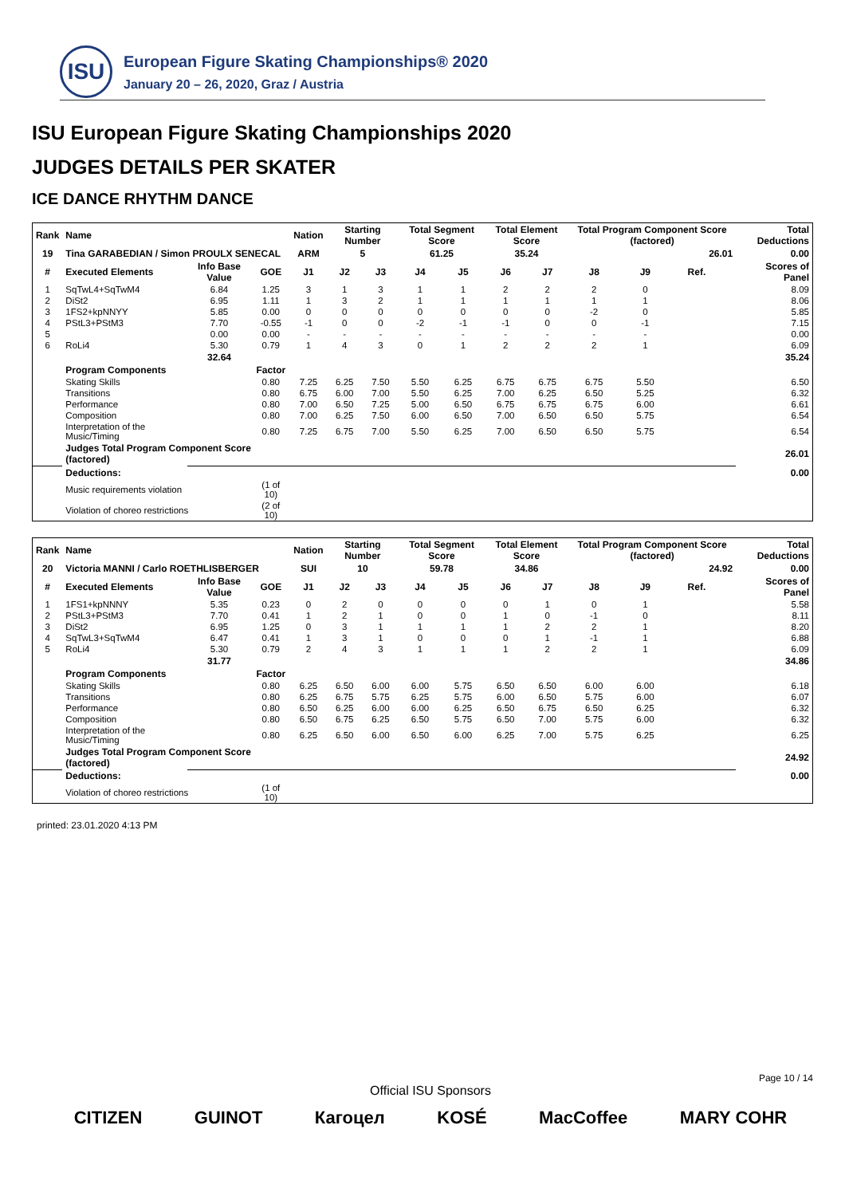ISU
European Figure Skating Championships® 2020
January 20 – 26, 2020, Graz / Austria
ISU European Figure Skating Championships 2020
JUDGES DETAILS PER SKATER
ICE DANCE RHYTHM DANCE
| Rank | Name | | | Nation | Starting Number | | Total Segment Score | | Total Element Score | | Total Program Component Score (factored) | | | | Total Deductions |
| --- | --- | --- | --- | --- | --- | --- | --- | --- | --- | --- | --- | --- | --- | --- | --- |
| 19 | Tina GARABEDIAN / Simon PROULX SENECAL | | | ARM | 5 | | 61.25 | | 35.24 | | 26.01 | | | | 0.00 |
| # | Executed Elements | Info Base Value | GOE | J1 | J2 | J3 | J4 | J5 | J6 | J7 | J8 | J9 | Ref. | | Scores of Panel |
| 1 | SqTwL4+SqTwM4 | 6.84 | 1.25 | 3 | 1 | 3 | 1 | 1 | 2 | 2 | 2 | 0 | | | 8.09 |
| 2 | DiSt2 | 6.95 | 1.11 | 1 | 3 | 2 | 1 | 1 | 1 | 1 | 1 | 1 | | | 8.06 |
| 3 | 1FS2+kpNNYY | 5.85 | 0.00 | 0 | 0 | 0 | 0 | 0 | 0 | 0 | -2 | 0 | | | 5.85 |
| 4 | PStL3+PStM3 | 7.70 | -0.55 | -1 | 0 | 0 | -2 | -1 | -1 | 0 | 0 | -1 | | | 7.15 |
| 5 | | 0.00 | 0.00 | - | - | - | - | - | - | - | - | - | | | 0.00 |
| 6 | RoLi4 | 5.30 | 0.79 | 1 | 4 | 3 | 0 | 1 | 2 | 2 | 2 | 1 | | | 6.09 |
| | | 32.64 | | | | | | | | | | | | | 35.24 |
| | Program Components | | Factor | | | | | | | | | | | | |
| | Skating Skills | | 0.80 | 7.25 | 6.25 | 7.50 | 5.50 | 6.25 | 6.75 | 6.75 | 6.75 | 5.50 | | | 6.50 |
| | Transitions | | 0.80 | 6.75 | 6.00 | 7.00 | 5.50 | 6.25 | 7.00 | 6.25 | 6.50 | 5.25 | | | 6.32 |
| | Performance | | 0.80 | 7.00 | 6.50 | 7.25 | 5.00 | 6.50 | 6.75 | 6.75 | 6.75 | 6.00 | | | 6.61 |
| | Composition | | 0.80 | 7.00 | 6.25 | 7.50 | 6.00 | 6.50 | 7.00 | 6.50 | 6.50 | 5.75 | | | 6.54 |
| | Interpretation of the Music/Timing | | 0.80 | 7.25 | 6.75 | 7.00 | 5.50 | 6.25 | 7.00 | 6.50 | 6.50 | 5.75 | | | 6.54 |
| | Judges Total Program Component Score (factored) | | | | | | | | | | | | | | 26.01 |
| | Deductions: | | | | | | | | | | | | | | 0.00 |
| | Music requirements violation | | (1 of 10) | | | | | | | | | | | | |
| | Violation of choreo restrictions | | (2 of 10) | | | | | | | | | | | | |
| Rank | Name | | | Nation | Starting Number | | Total Segment Score | | Total Element Score | | Total Program Component Score (factored) | | | | Total Deductions |
| --- | --- | --- | --- | --- | --- | --- | --- | --- | --- | --- | --- | --- | --- | --- | --- |
| 20 | Victoria MANNI / Carlo ROETHLISBERGER | | | SUI | 10 | | 59.78 | | 34.86 | | 24.92 | | | | 0.00 |
| # | Executed Elements | Info Base Value | GOE | J1 | J2 | J3 | J4 | J5 | J6 | J7 | J8 | J9 | Ref. | | Scores of Panel |
| 1 | 1FS1+kpNNNY | 5.35 | 0.23 | 0 | 2 | 0 | 0 | 0 | 0 | 1 | 0 | 1 | | | 5.58 |
| 2 | PStL3+PStM3 | 7.70 | 0.41 | 1 | 2 | 1 | 0 | 0 | 1 | 0 | -1 | 0 | | | 8.11 |
| 3 | DiSt2 | 6.95 | 1.25 | 0 | 3 | 1 | 1 | 1 | 1 | 2 | 2 | 1 | | | 8.20 |
| 4 | SqTwL3+SqTwM4 | 6.47 | 0.41 | 1 | 3 | 1 | 0 | 0 | 0 | 1 | -1 | 1 | | | 6.88 |
| 5 | RoLi4 | 5.30 | 0.79 | 2 | 4 | 3 | 1 | 1 | 1 | 2 | 2 | 1 | | | 6.09 |
| | | 31.77 | | | | | | | | | | | | | 34.86 |
| | Program Components | | Factor | | | | | | | | | | | | |
| | Skating Skills | | 0.80 | 6.25 | 6.50 | 6.00 | 6.00 | 5.75 | 6.50 | 6.50 | 6.00 | 6.00 | | | 6.18 |
| | Transitions | | 0.80 | 6.25 | 6.75 | 5.75 | 6.25 | 5.75 | 6.00 | 6.50 | 5.75 | 6.00 | | | 6.07 |
| | Performance | | 0.80 | 6.50 | 6.25 | 6.00 | 6.00 | 6.25 | 6.50 | 6.75 | 6.50 | 6.25 | | | 6.32 |
| | Composition | | 0.80 | 6.50 | 6.75 | 6.25 | 6.50 | 5.75 | 6.50 | 7.00 | 5.75 | 6.00 | | | 6.32 |
| | Interpretation of the Music/Timing | | 0.80 | 6.25 | 6.50 | 6.00 | 6.50 | 6.00 | 6.25 | 7.00 | 5.75 | 6.25 | | | 6.25 |
| | Judges Total Program Component Score (factored) | | | | | | | | | | | | | | 24.92 |
| | Deductions: | | | | | | | | | | | | | | 0.00 |
| | Violation of choreo restrictions | | (1 of 10) | | | | | | | | | | | | |
printed: 23.01.2020 4:13 PM
Page 10 / 14
Official ISU Sponsors
CITIZEN GUINOT Кагоцел KOSÉ MacCoffee MARY COHR